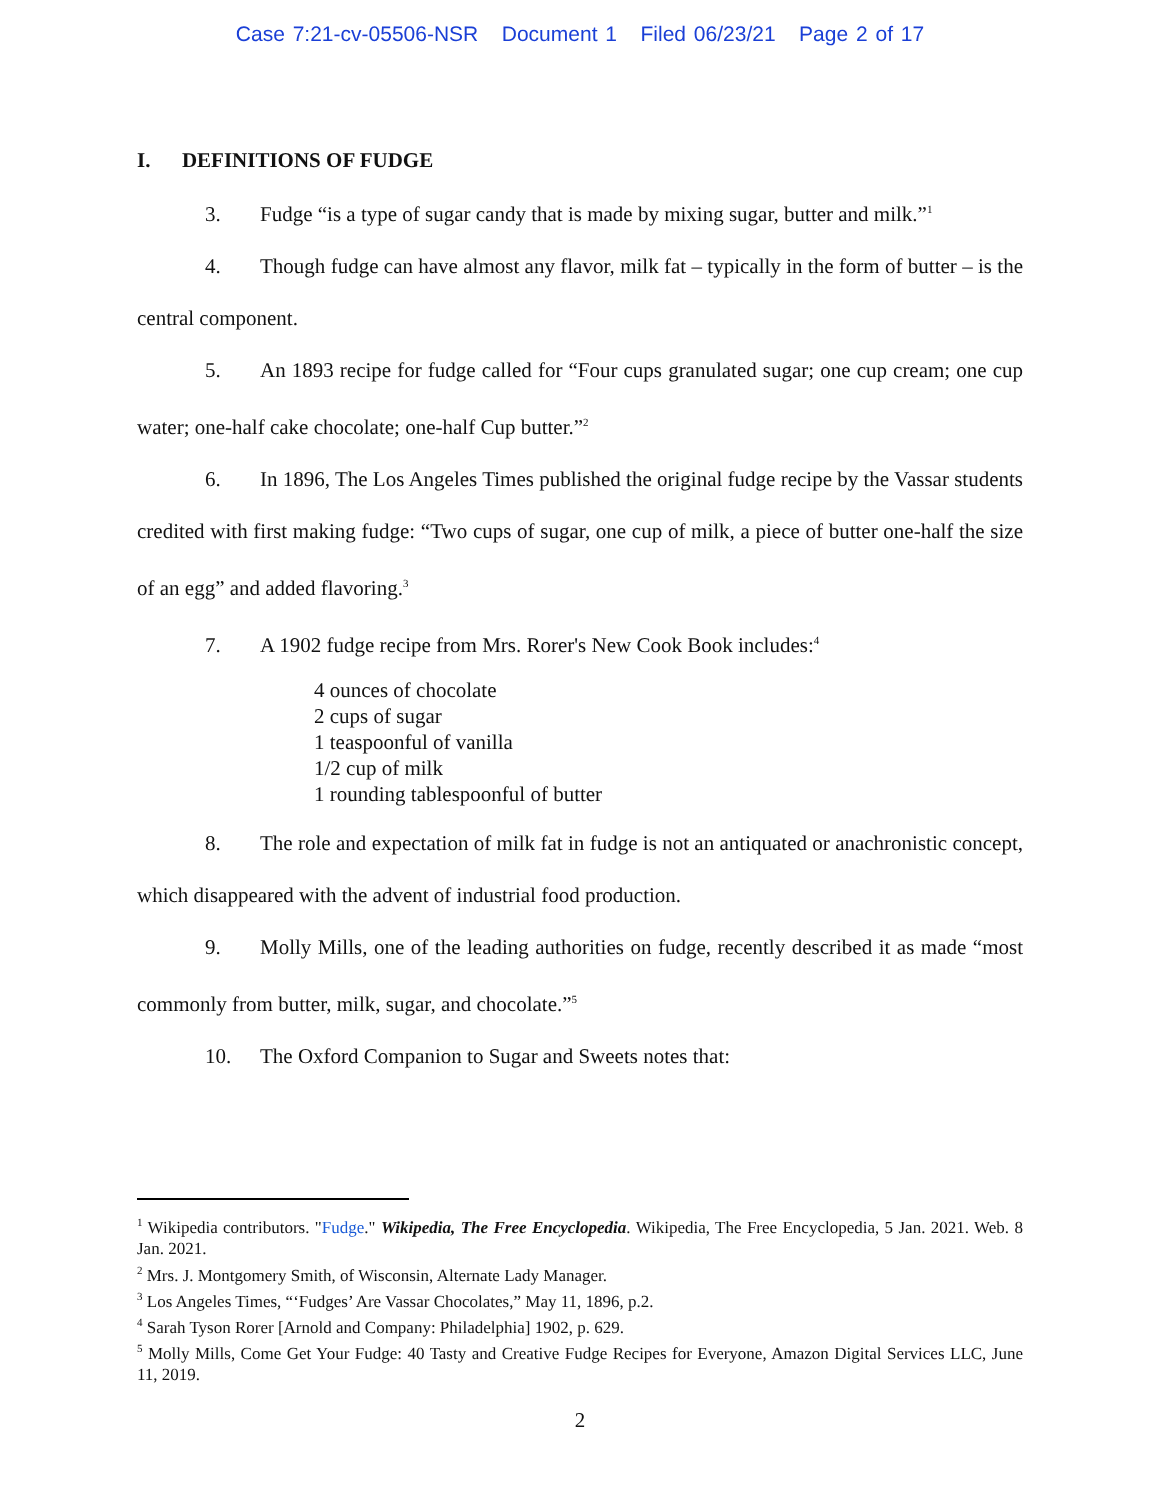Case 7:21-cv-05506-NSR Document 1 Filed 06/23/21 Page 2 of 17
I. DEFINITIONS OF FUDGE
3. Fudge “is a type of sugar candy that is made by mixing sugar, butter and milk.”<sup>1</sup>
4. Though fudge can have almost any flavor, milk fat – typically in the form of butter – is the central component.
5. An 1893 recipe for fudge called for “Four cups granulated sugar; one cup cream; one cup water; one-half cake chocolate; one-half Cup butter.”<sup>2</sup>
6. In 1896, The Los Angeles Times published the original fudge recipe by the Vassar students credited with first making fudge: “Two cups of sugar, one cup of milk, a piece of butter one-half the size of an egg” and added flavoring.<sup>3</sup>
7. A 1902 fudge recipe from Mrs. Rorer's New Cook Book includes:<sup>4</sup>
4 ounces of chocolate
2 cups of sugar
1 teaspoonful of vanilla
1/2 cup of milk
1 rounding tablespoonful of butter
8. The role and expectation of milk fat in fudge is not an antiquated or anachronistic concept, which disappeared with the advent of industrial food production.
9. Molly Mills, one of the leading authorities on fudge, recently described it as made “most commonly from butter, milk, sugar, and chocolate.”<sup>5</sup>
10. The Oxford Companion to Sugar and Sweets notes that:
<sup>1</sup> Wikipedia contributors. "Fudge." Wikipedia, The Free Encyclopedia. Wikipedia, The Free Encyclopedia, 5 Jan. 2021. Web. 8 Jan. 2021.
<sup>2</sup> Mrs. J. Montgomery Smith, of Wisconsin, Alternate Lady Manager.
<sup>3</sup> Los Angeles Times, “‘Fudges’ Are Vassar Chocolates,” May 11, 1896, p.2.
<sup>4</sup> Sarah Tyson Rorer [Arnold and Company: Philadelphia] 1902, p. 629.
<sup>5</sup> Molly Mills, Come Get Your Fudge: 40 Tasty and Creative Fudge Recipes for Everyone, Amazon Digital Services LLC, June 11, 2019.
2